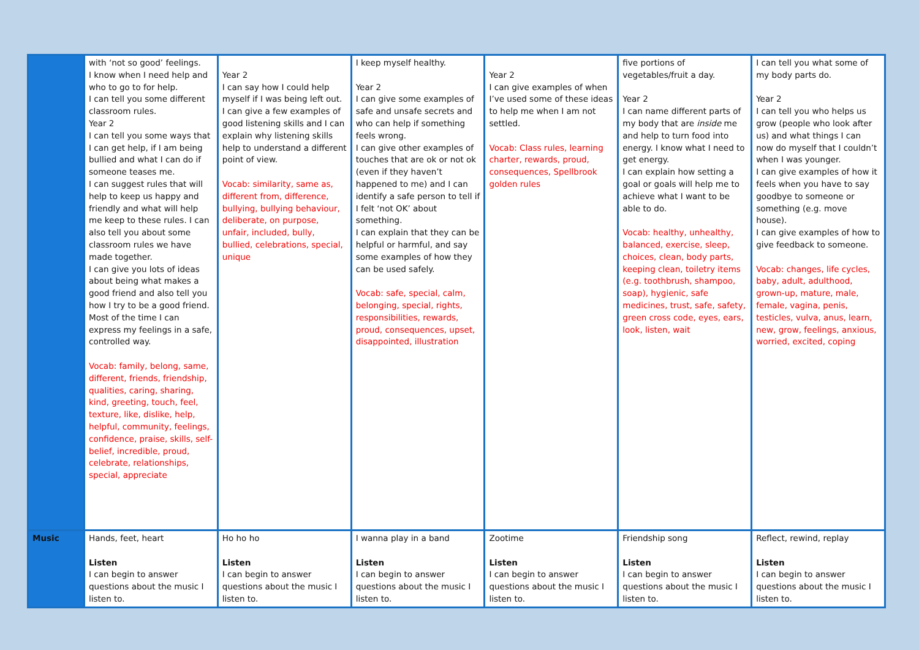| | with ‘not so good’ feelings. I know when I need help and who to go to for help. I can tell you some different classroom rules. Year 2 I can tell you some ways that I can get help, if I am being bullied and what I can do if someone teases me. I can suggest rules that will help to keep us happy and friendly and what will help me keep to these rules. I can also tell you about some classroom rules we have made together. I can give you lots of ideas about being what makes a good friend and also tell you how I try to be a good friend. Most of the time I can express my feelings in a safe, controlled way. Vocab: family, belong, same, different, friends, friendship, qualities, caring, sharing, kind, greeting, touch, feel, texture, like, dislike, help, helpful, community, feelings, confidence, praise, skills, self-belief, incredible, proud, celebrate, relationships, special, appreciate | Year 2 I can say how I could help myself if I was being left out. I can give a few examples of good listening skills and I can explain why listening skills help to understand a different point of view. Vocab: similarity, same as, different from, difference, bullying, bullying behaviour, deliberate, on purpose, unfair, included, bully, bullied, celebrations, special, unique | I keep myself healthy. Year 2 I can give some examples of safe and unsafe secrets and who can help if something feels wrong. I can give other examples of touches that are ok or not ok (even if they haven’t happened to me) and I can identify a safe person to tell if I felt ‘not OK’ about something. I can explain that they can be helpful or harmful, and say some examples of how they can be used safely. Vocab: safe, special, calm, belonging, special, rights, responsibilities, rewards, proud, consequences, upset, disappointed, illustration | Year 2 I can give examples of when I’ve used some of these ideas to help me when I am not settled. Vocab: Class rules, learning charter, rewards, proud, consequences, Spellbrook golden rules | five portions of vegetables/fruit a day. Year 2 I can name different parts of my body that are inside me and help to turn food into energy. I know what I need to get energy. I can explain how setting a goal or goals will help me to achieve what I want to be able to do. Vocab: healthy, unhealthy, balanced, exercise, sleep, choices, clean, body parts, keeping clean, toiletry items (e.g. toothbrush, shampoo, soap), hygienic, safe medicines, trust, safe, safety, green cross code, eyes, ears, look, listen, wait | I can tell you what some of my body parts do. Year 2 I can tell you who helps us grow (people who look after us) and what things I can now do myself that I couldn’t when I was younger. I can give examples of how it feels when you have to say goodbye to someone or something (e.g. move house). I can give examples of how to give feedback to someone. Vocab: changes, life cycles, baby, adult, adulthood, grown-up, mature, male, female, vagina, penis, testicles, vulva, anus, learn, new, grow, feelings, anxious, worried, excited, coping |
| Music | Hands, feet, heart Listen I can begin to answer questions about the music I listen to. | Ho ho ho Listen I can begin to answer questions about the music I listen to. | I wanna play in a band Listen I can begin to answer questions about the music I listen to. | Zootime Listen I can begin to answer questions about the music I listen to. | Friendship song Listen I can begin to answer questions about the music I listen to. | Reflect, rewind, replay Listen I can begin to answer questions about the music I listen to. |